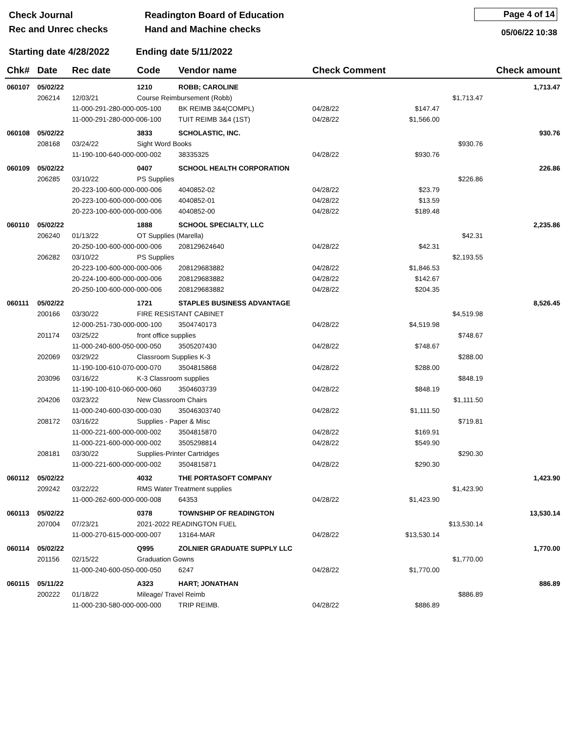Check Journal
Rec and Unrec checks
Readington Board of Education
Hand and Machine checks
Page 4 of 14
05/06/22 10:38
Starting date 4/28/2022
Ending date 5/11/2022
| Chk# | Date | Rec date | Code | Vendor name | | Check Comment | | | Check amount |
| --- | --- | --- | --- | --- | --- | --- | --- | --- | --- |
| 060107 | 05/02/22 | | 1210 | ROBB; CAROLINE | | | | | 1,713.47 |
| | 206214 | 12/03/21 | Course Reimbursement (Robb) | | | | | $1,713.47 | |
| | | 11-000-291-280-000-005-100 | | | BK REIMB 3&4(COMPL) | 04/28/22 | $147.47 | | |
| | | 11-000-291-280-000-006-100 | | | TUIT REIMB 3&4 (1ST) | 04/28/22 | $1,566.00 | | |
| 060108 | 05/02/22 | | 3833 | SCHOLASTIC, INC. | | | | | 930.76 |
| | 208168 | 03/24/22 | Sight Word Books | | | | | $930.76 | |
| | | 11-190-100-640-000-000-002 | | | 38335325 | 04/28/22 | $930.76 | | |
| 060109 | 05/02/22 | | 0407 | SCHOOL HEALTH CORPORATION | | | | | 226.86 |
| | 206285 | 03/10/22 | PS Supplies | | | | | $226.86 | |
| | | 20-223-100-600-000-000-006 | | | 4040852-02 | 04/28/22 | $23.79 | | |
| | | 20-223-100-600-000-000-006 | | | 4040852-01 | 04/28/22 | $13.59 | | |
| | | 20-223-100-600-000-000-006 | | | 4040852-00 | 04/28/22 | $189.48 | | |
| 060110 | 05/02/22 | | 1888 | SCHOOL SPECIALTY, LLC | | | | | 2,235.86 |
| | 206240 | 01/13/22 | OT Supplies (Marella) | | | | | $42.31 | |
| | | 20-250-100-600-000-000-006 | | | 208129624640 | 04/28/22 | $42.31 | | |
| | 206282 | 03/10/22 | PS Supplies | | | | | $2,193.55 | |
| | | 20-223-100-600-000-000-006 | | | 208129683882 | 04/28/22 | $1,846.53 | | |
| | | 20-224-100-600-000-000-006 | | | 208129683882 | 04/28/22 | $142.67 | | |
| | | 20-250-100-600-000-000-006 | | | 208129683882 | 04/28/22 | $204.35 | | |
| 060111 | 05/02/22 | | 1721 | STAPLES BUSINESS ADVANTAGE | | | | | 8,526.45 |
| | 200166 | 03/30/22 | FIRE RESISTANT CABINET | | | | | $4,519.98 | |
| | | 12-000-251-730-000-000-100 | | | 3504740173 | 04/28/22 | $4,519.98 | | |
| | 201174 | 03/25/22 | front office supplies | | | | | $748.67 | |
| | | 11-000-240-600-050-000-050 | | | 3505207430 | 04/28/22 | $748.67 | | |
| | 202069 | 03/29/22 | Classroom Supplies K-3 | | | | | $288.00 | |
| | | 11-190-100-610-070-000-070 | | | 3504815868 | 04/28/22 | $288.00 | | |
| | 203096 | 03/16/22 | K-3 Classroom supplies | | | | | $848.19 | |
| | | 11-190-100-610-060-000-060 | | | 3504603739 | 04/28/22 | $848.19 | | |
| | 204206 | 03/23/22 | New Classroom Chairs | | | | | $1,111.50 | |
| | | 11-000-240-600-030-000-030 | | | 35046303740 | 04/28/22 | $1,111.50 | | |
| | 208172 | 03/16/22 | Supplies - Paper & Misc | | | | | $719.81 | |
| | | 11-000-221-600-000-000-002 | | | 3504815870 | 04/28/22 | $169.91 | | |
| | | 11-000-221-600-000-000-002 | | | 3505298814 | 04/28/22 | $549.90 | | |
| | 208181 | 03/30/22 | Supplies-Printer Cartridges | | | | | $290.30 | |
| | | 11-000-221-600-000-000-002 | | | 3504815871 | 04/28/22 | $290.30 | | |
| 060112 | 05/02/22 | | 4032 | THE PORTASOFT COMPANY | | | | | 1,423.90 |
| | 209242 | 03/22/22 | RMS Water Treatment supplies | | | | | $1,423.90 | |
| | | 11-000-262-600-000-000-008 | | | 64353 | 04/28/22 | $1,423.90 | | |
| 060113 | 05/02/22 | | 0378 | TOWNSHIP OF READINGTON | | | | | 13,530.14 |
| | 207004 | 07/23/21 | 2021-2022 READINGTON FUEL | | | | | $13,530.14 | |
| | | 11-000-270-615-000-000-007 | | | 13164-MAR | 04/28/22 | $13,530.14 | | |
| 060114 | 05/02/22 | | Q995 | ZOLNIER GRADUATE SUPPLY LLC | | | | | 1,770.00 |
| | 201156 | 02/15/22 | Graduation Gowns | | | | | $1,770.00 | |
| | | 11-000-240-600-050-000-050 | | | 6247 | 04/28/22 | $1,770.00 | | |
| 060115 | 05/11/22 | | A323 | HART; JONATHAN | | | | | 886.89 |
| | 200222 | 01/18/22 | Mileage/ Travel Reimb | | | | | $886.89 | |
| | | 11-000-230-580-000-000-000 | | | TRIP REIMB. | 04/28/22 | $886.89 | | |